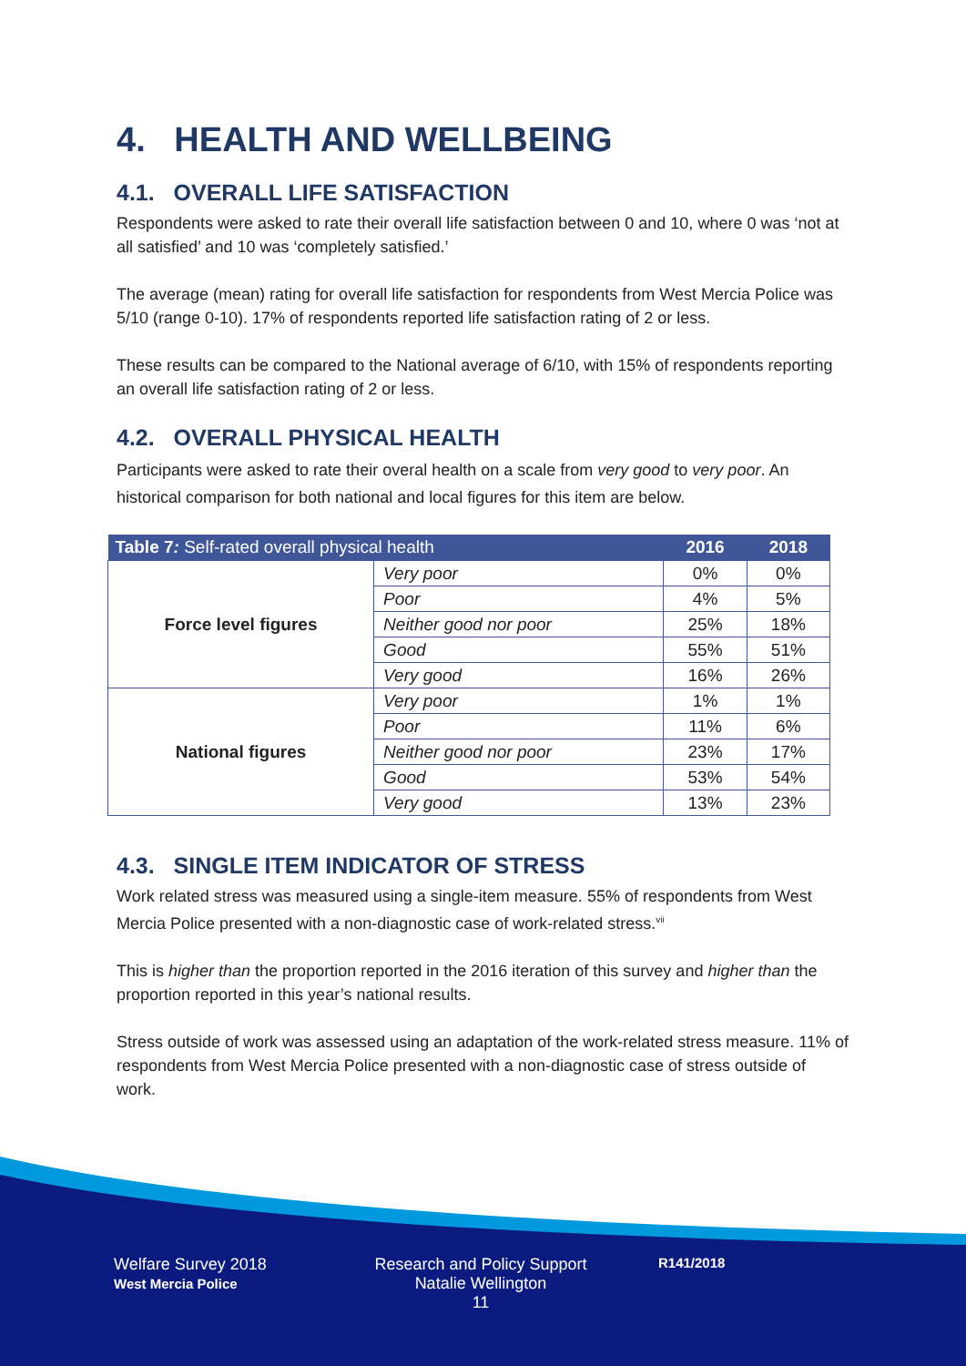4. HEALTH AND WELLBEING
4.1. OVERALL LIFE SATISFACTION
Respondents were asked to rate their overall life satisfaction between 0 and 10, where 0 was ‘not at all satisfied’ and 10 was ‘completely satisfied.’
The average (mean) rating for overall life satisfaction for respondents from West Mercia Police was 5/10 (range 0-10). 17% of respondents reported life satisfaction rating of 2 or less.
These results can be compared to the National average of 6/10, with 15% of respondents reporting an overall life satisfaction rating of 2 or less.
4.2. OVERALL PHYSICAL HEALTH
Participants were asked to rate their overal health on a scale from very good to very poor. An historical comparison for both national and local figures for this item are below.
| Table 7 : Self-rated overall physical health | | 2016 | 2018 |
| --- | --- | --- | --- |
| Force level figures | Very poor | 0% | 0% |
| | Poor | 4% | 5% |
| | Neither good nor poor | 25% | 18% |
| | Good | 55% | 51% |
| | Very good | 16% | 26% |
| National figures | Very poor | 1% | 1% |
| | Poor | 11% | 6% |
| | Neither good nor poor | 23% | 17% |
| | Good | 53% | 54% |
| | Very good | 13% | 23% |
4.3. SINGLE ITEM INDICATOR OF STRESS
Work related stress was measured using a single-item measure. 55% of respondents from West Mercia Police presented with a non-diagnostic case of work-related stress.<sup>vii</sup>
This is higher than the proportion reported in the 2016 iteration of this survey and higher than the proportion reported in this year’s national results.
Stress outside of work was assessed using an adaptation of the work-related stress measure. 11% of respondents from West Mercia Police presented with a non-diagnostic case of stress outside of work.
Welfare Survey 2018
West Mercia Police
Research and Policy Support
Natalie Wellington
11
R141/2018